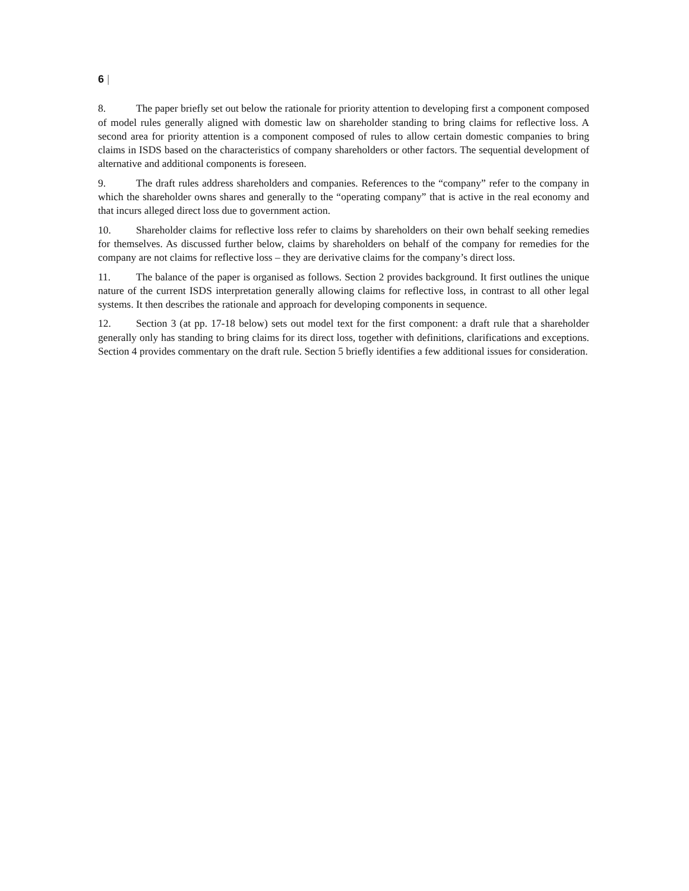6 |
8. The paper briefly set out below the rationale for priority attention to developing first a component composed of model rules generally aligned with domestic law on shareholder standing to bring claims for reflective loss. A second area for priority attention is a component composed of rules to allow certain domestic companies to bring claims in ISDS based on the characteristics of company shareholders or other factors. The sequential development of alternative and additional components is foreseen.
9. The draft rules address shareholders and companies. References to the “company” refer to the company in which the shareholder owns shares and generally to the “operating company” that is active in the real economy and that incurs alleged direct loss due to government action.
10. Shareholder claims for reflective loss refer to claims by shareholders on their own behalf seeking remedies for themselves. As discussed further below, claims by shareholders on behalf of the company for remedies for the company are not claims for reflective loss – they are derivative claims for the company’s direct loss.
11. The balance of the paper is organised as follows. Section 2 provides background. It first outlines the unique nature of the current ISDS interpretation generally allowing claims for reflective loss, in contrast to all other legal systems. It then describes the rationale and approach for developing components in sequence.
12. Section 3 (at pp. 17-18 below) sets out model text for the first component: a draft rule that a shareholder generally only has standing to bring claims for its direct loss, together with definitions, clarifications and exceptions. Section 4 provides commentary on the draft rule. Section 5 briefly identifies a few additional issues for consideration.